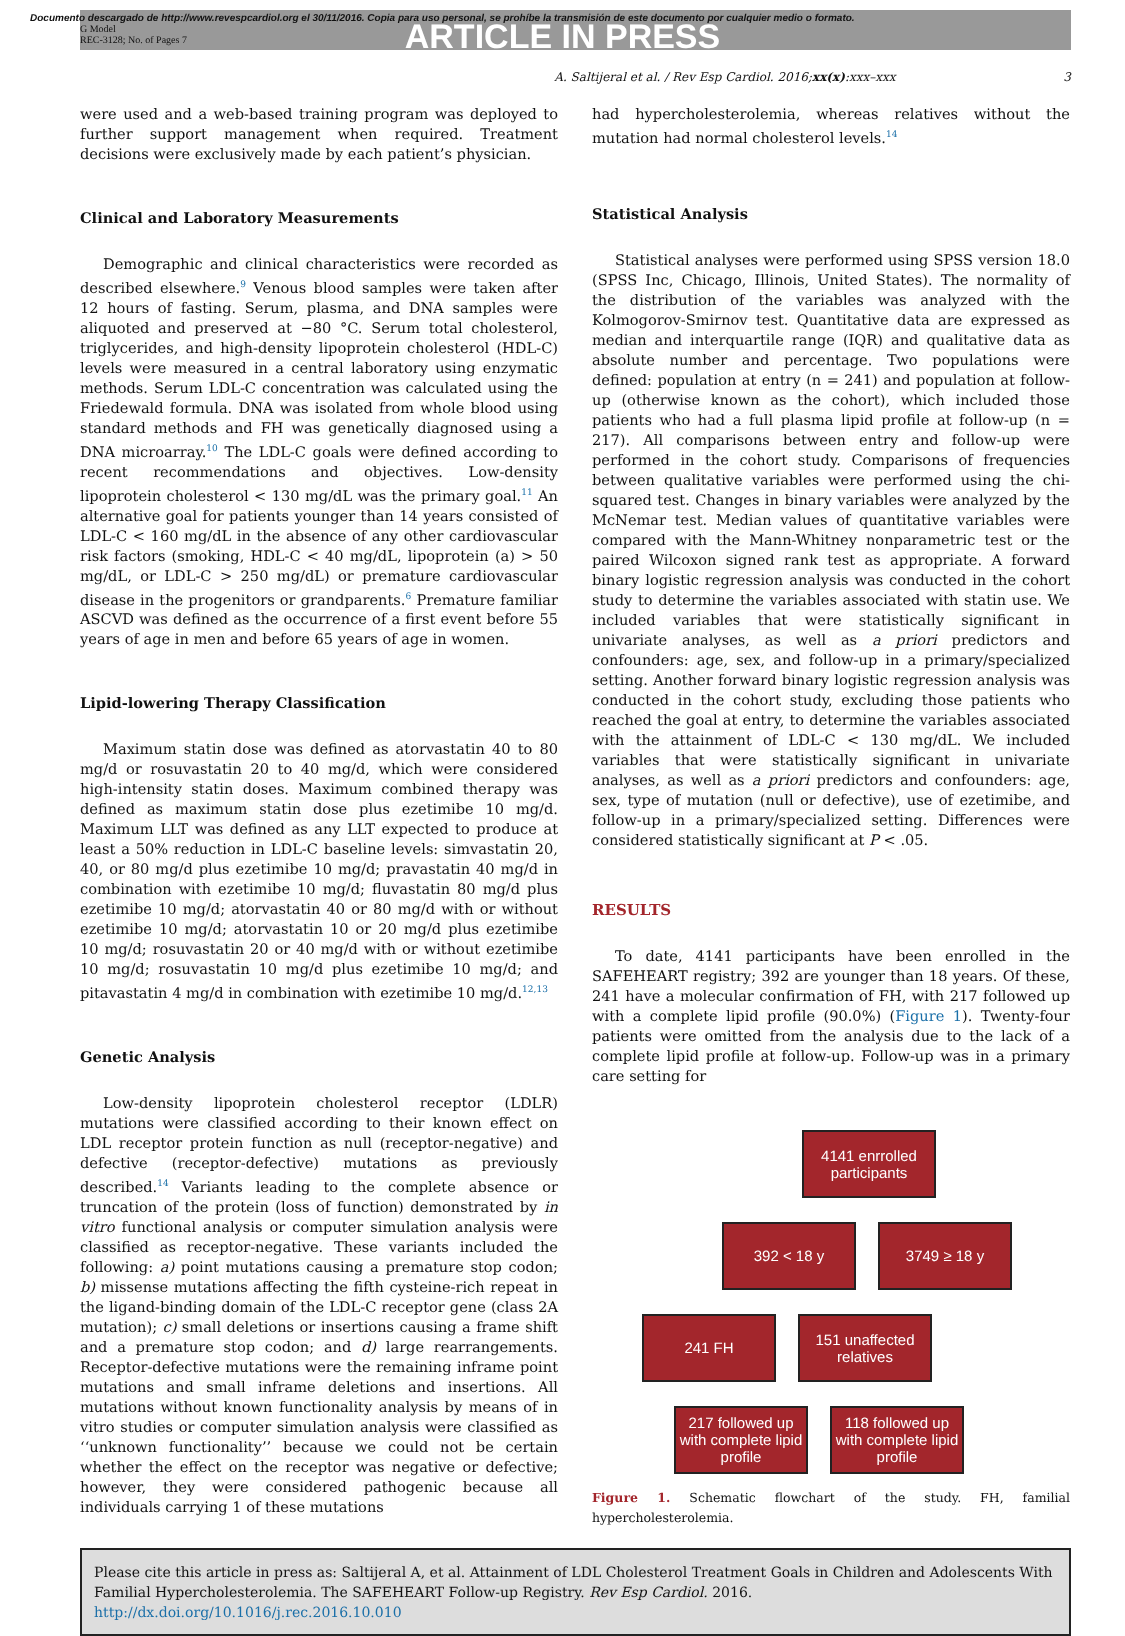Documento descargado de http://www.revespcardiol.org el 30/11/2016. Copia para uso personal, se prohíbe la transmisión de este documento por cualquier medio o formato.
G Model
REC-3128; No. of Pages 7
ARTICLE IN PRESS
A. Saltijeral et al. / Rev Esp Cardiol. 2016;xx(x):xxx–xxx 3
were used and a web-based training program was deployed to further support management when required. Treatment decisions were exclusively made by each patient’s physician.
Clinical and Laboratory Measurements
Demographic and clinical characteristics were recorded as described elsewhere.<sup>9</sup> Venous blood samples were taken after 12 hours of fasting. Serum, plasma, and DNA samples were aliquoted and preserved at −80 °C. Serum total cholesterol, triglycerides, and high-density lipoprotein cholesterol (HDL-C) levels were measured in a central laboratory using enzymatic methods. Serum LDL-C concentration was calculated using the Friedewald formula. DNA was isolated from whole blood using standard methods and FH was genetically diagnosed using a DNA microarray.<sup>10</sup> The LDL-C goals were defined according to recent recommendations and objectives. Low-density lipoprotein cholesterol < 130 mg/dL was the primary goal.<sup>11</sup> An alternative goal for patients younger than 14 years consisted of LDL-C < 160 mg/dL in the absence of any other cardiovascular risk factors (smoking, HDL-C < 40 mg/dL, lipoprotein (a) > 50 mg/dL, or LDL-C > 250 mg/dL) or premature cardiovascular disease in the progenitors or grandparents.<sup>6</sup> Premature familiar ASCVD was defined as the occurrence of a first event before 55 years of age in men and before 65 years of age in women.
Lipid-lowering Therapy Classification
Maximum statin dose was defined as atorvastatin 40 to 80 mg/d or rosuvastatin 20 to 40 mg/d, which were considered high-intensity statin doses. Maximum combined therapy was defined as maximum statin dose plus ezetimibe 10 mg/d. Maximum LLT was defined as any LLT expected to produce at least a 50% reduction in LDL-C baseline levels: simvastatin 20, 40, or 80 mg/d plus ezetimibe 10 mg/d; pravastatin 40 mg/d in combination with ezetimibe 10 mg/d; fluvastatin 80 mg/d plus ezetimibe 10 mg/d; atorvastatin 40 or 80 mg/d with or without ezetimibe 10 mg/d; atorvastatin 10 or 20 mg/d plus ezetimibe 10 mg/d; rosuvastatin 20 or 40 mg/d with or without ezetimibe 10 mg/d; rosuvastatin 10 mg/d plus ezetimibe 10 mg/d; and pitavastatin 4 mg/d in combination with ezetimibe 10 mg/d.<sup>12,13</sup>
Genetic Analysis
Low-density lipoprotein cholesterol receptor (LDLR) mutations were classified according to their known effect on LDL receptor protein function as null (receptor-negative) and defective (receptor-defective) mutations as previously described.<sup>14</sup> Variants leading to the complete absence or truncation of the protein (loss of function) demonstrated by in vitro functional analysis or computer simulation analysis were classified as receptor-negative. These variants included the following: a) point mutations causing a premature stop codon; b) missense mutations affecting the fifth cysteine-rich repeat in the ligand-binding domain of the LDL-C receptor gene (class 2A mutation); c) small deletions or insertions causing a frame shift and a premature stop codon; and d) large rearrangements. Receptor-defective mutations were the remaining inframe point mutations and small inframe deletions and insertions. All mutations without known functionality analysis by means of in vitro studies or computer simulation analysis were classified as ‘‘unknown functionality’’ because we could not be certain whether the effect on the receptor was negative or defective; however, they were considered pathogenic because all individuals carrying 1 of these mutations
had hypercholesterolemia, whereas relatives without the mutation had normal cholesterol levels.<sup>14</sup>
Statistical Analysis
Statistical analyses were performed using SPSS version 18.0 (SPSS Inc, Chicago, Illinois, United States). The normality of the distribution of the variables was analyzed with the Kolmogorov-Smirnov test. Quantitative data are expressed as median and interquartile range (IQR) and qualitative data as absolute number and percentage. Two populations were defined: population at entry (n = 241) and population at follow-up (otherwise known as the cohort), which included those patients who had a full plasma lipid profile at follow-up (n = 217). All comparisons between entry and follow-up were performed in the cohort study. Comparisons of frequencies between qualitative variables were performed using the chi-squared test. Changes in binary variables were analyzed by the McNemar test. Median values of quantitative variables were compared with the Mann-Whitney nonparametric test or the paired Wilcoxon signed rank test as appropriate. A forward binary logistic regression analysis was conducted in the cohort study to determine the variables associated with statin use. We included variables that were statistically significant in univariate analyses, as well as a priori predictors and confounders: age, sex, and follow-up in a primary/specialized setting. Another forward binary logistic regression analysis was conducted in the cohort study, excluding those patients who reached the goal at entry, to determine the variables associated with the attainment of LDL-C < 130 mg/dL. We included variables that were statistically significant in univariate analyses, as well as a priori predictors and confounders: age, sex, type of mutation (null or defective), use of ezetimibe, and follow-up in a primary/specialized setting. Differences were considered statistically significant at P < .05.
RESULTS
To date, 4141 participants have been enrolled in the SAFEHEART registry; 392 are younger than 18 years. Of these, 241 have a molecular confirmation of FH, with 217 followed up with a complete lipid profile (90.0%) (Figure 1). Twenty-four patients were omitted from the analysis due to the lack of a complete lipid profile at follow-up. Follow-up was in a primary care setting for
4141 enrrolled participants
392 < 18 y 3749 ≥ 18 y
241 FH 151 unaffected relatives
217 followed up with complete lipid profile
118 followed up with complete lipid profile
Figure 1. Schematic flowchart of the study. FH, familial hypercholesterolemia.
Please cite this article in press as: Saltijeral A, et al. Attainment of LDL Cholesterol Treatment Goals in Children and Adolescents With Familial Hypercholesterolemia. The SAFEHEART Follow-up Registry. Rev Esp Cardiol. 2016. http://dx.doi.org/10.1016/j.rec.2016.10.010